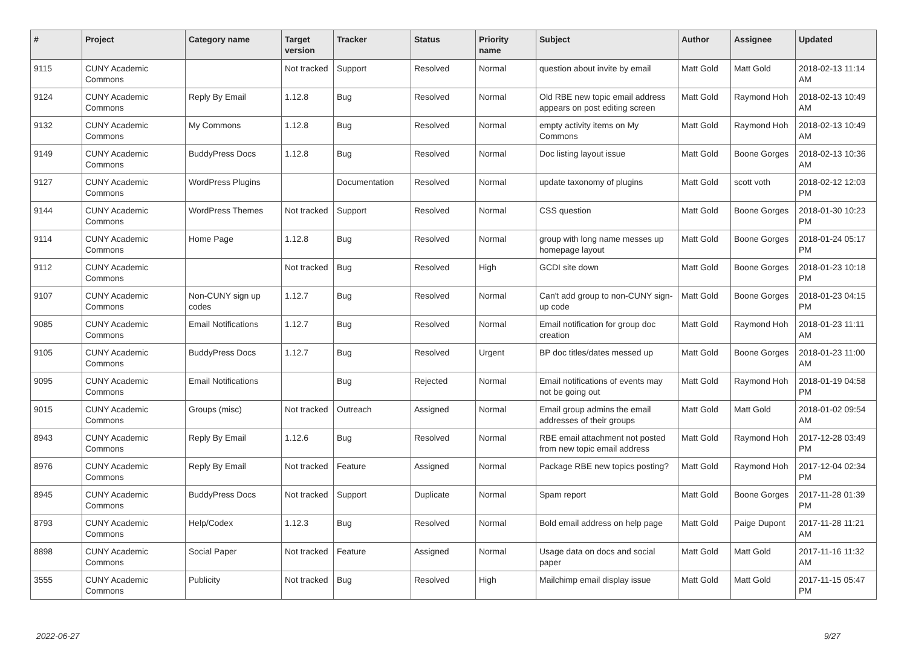| # | Project | Category name | Target version | Tracker | Status | Priority name | Subject | Author | Assignee | Updated |
| --- | --- | --- | --- | --- | --- | --- | --- | --- | --- | --- |
| 9115 | CUNY Academic Commons | | Not tracked | Support | Resolved | Normal | question about invite by email | Matt Gold | Matt Gold | 2018-02-13 11:14 AM |
| 9124 | CUNY Academic Commons | Reply By Email | 1.12.8 | Bug | Resolved | Normal | Old RBE new topic email address appears on post editing screen | Matt Gold | Raymond Hoh | 2018-02-13 10:49 AM |
| 9132 | CUNY Academic Commons | My Commons | 1.12.8 | Bug | Resolved | Normal | empty activity items on My Commons | Matt Gold | Raymond Hoh | 2018-02-13 10:49 AM |
| 9149 | CUNY Academic Commons | BuddyPress Docs | 1.12.8 | Bug | Resolved | Normal | Doc listing layout issue | Matt Gold | Boone Gorges | 2018-02-13 10:36 AM |
| 9127 | CUNY Academic Commons | WordPress Plugins | | Documentation | Resolved | Normal | update taxonomy of plugins | Matt Gold | scott voth | 2018-02-12 12:03 PM |
| 9144 | CUNY Academic Commons | WordPress Themes | Not tracked | Support | Resolved | Normal | CSS question | Matt Gold | Boone Gorges | 2018-01-30 10:23 PM |
| 9114 | CUNY Academic Commons | Home Page | 1.12.8 | Bug | Resolved | Normal | group with long name messes up homepage layout | Matt Gold | Boone Gorges | 2018-01-24 05:17 PM |
| 9112 | CUNY Academic Commons | | Not tracked | Bug | Resolved | High | GCDI site down | Matt Gold | Boone Gorges | 2018-01-23 10:18 PM |
| 9107 | CUNY Academic Commons | Non-CUNY sign up codes | 1.12.7 | Bug | Resolved | Normal | Can't add group to non-CUNY sign-up code | Matt Gold | Boone Gorges | 2018-01-23 04:15 PM |
| 9085 | CUNY Academic Commons | Email Notifications | 1.12.7 | Bug | Resolved | Normal | Email notification for group doc creation | Matt Gold | Raymond Hoh | 2018-01-23 11:11 AM |
| 9105 | CUNY Academic Commons | BuddyPress Docs | 1.12.7 | Bug | Resolved | Urgent | BP doc titles/dates messed up | Matt Gold | Boone Gorges | 2018-01-23 11:00 AM |
| 9095 | CUNY Academic Commons | Email Notifications | | Bug | Rejected | Normal | Email notifications of events may not be going out | Matt Gold | Raymond Hoh | 2018-01-19 04:58 PM |
| 9015 | CUNY Academic Commons | Groups (misc) | Not tracked | Outreach | Assigned | Normal | Email group admins the email addresses of their groups | Matt Gold | Matt Gold | 2018-01-02 09:54 AM |
| 8943 | CUNY Academic Commons | Reply By Email | 1.12.6 | Bug | Resolved | Normal | RBE email attachment not posted from new topic email address | Matt Gold | Raymond Hoh | 2017-12-28 03:49 PM |
| 8976 | CUNY Academic Commons | Reply By Email | Not tracked | Feature | Assigned | Normal | Package RBE new topics posting? | Matt Gold | Raymond Hoh | 2017-12-04 02:34 PM |
| 8945 | CUNY Academic Commons | BuddyPress Docs | Not tracked | Support | Duplicate | Normal | Spam report | Matt Gold | Boone Gorges | 2017-11-28 01:39 PM |
| 8793 | CUNY Academic Commons | Help/Codex | 1.12.3 | Bug | Resolved | Normal | Bold email address on help page | Matt Gold | Paige Dupont | 2017-11-28 11:21 AM |
| 8898 | CUNY Academic Commons | Social Paper | Not tracked | Feature | Assigned | Normal | Usage data on docs and social paper | Matt Gold | Matt Gold | 2017-11-16 11:32 AM |
| 3555 | CUNY Academic Commons | Publicity | Not tracked | Bug | Resolved | High | Mailchimp email display issue | Matt Gold | Matt Gold | 2017-11-15 05:47 PM |
2022-06-27 9/27